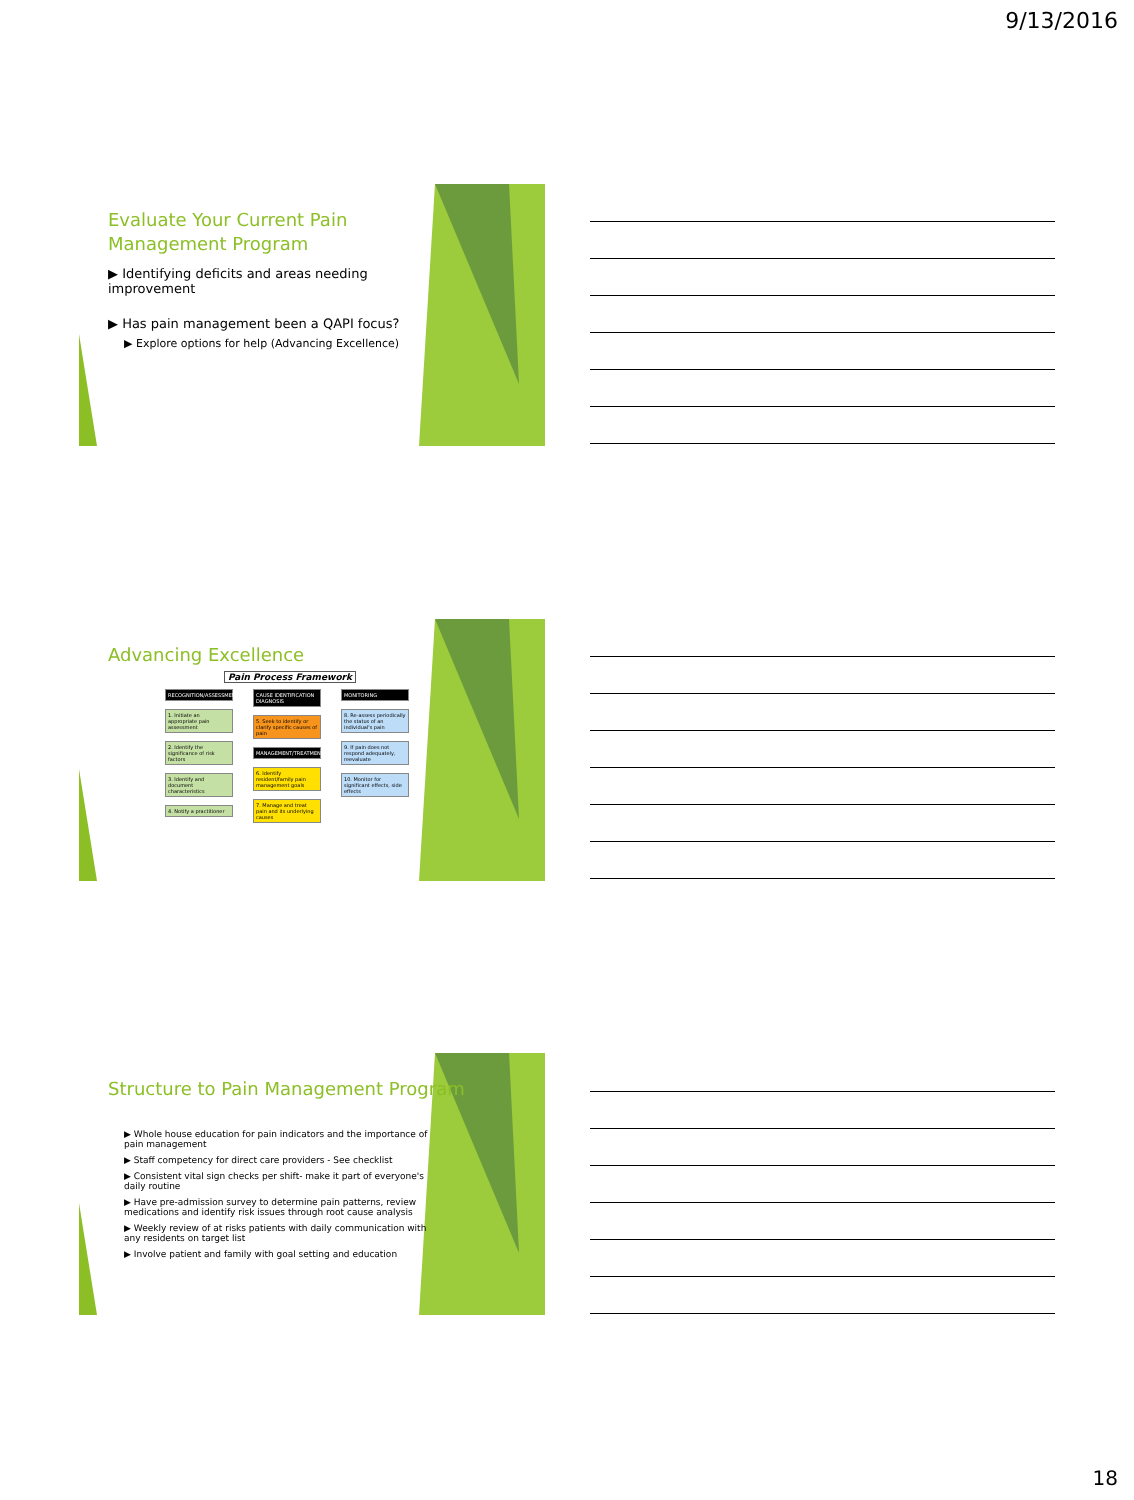9/13/2016
Evaluate Your Current Pain
Management Program
▶ Identifying deficits and areas needing improvement
▶ Has pain management been a QAPI focus?
▶ Explore options for help (Advancing Excellence)
Advancing Excellence
Pain Process Framework
RECOGNITION/ASSESSMENT
1. Initiate an appropriate pain assessment
2. Identify the significance of risk factors
3. Identify and document characteristics
4. Notify a practitioner
CAUSE IDENTIFICATION DIAGNOSIS
5. Seek to identify or clarify specific causes of pain
MANAGEMENT/TREATMENT
6. Identify resident/family pain management goals
7. Manage and treat pain and its underlying causes
MONITORING
8. Re-assess periodically the status of an individual's pain
9. If pain does not respond adequately, reevaluate
10. Monitor for significant effects, side effects
Structure to Pain Management Program
▶ Whole house education for pain indicators and the importance of pain management
▶ Staff competency for direct care providers - See checklist
▶ Consistent vital sign checks per shift- make it part of everyone's daily routine
▶ Have pre-admission survey to determine pain patterns, review medications and identify risk issues through root cause analysis
▶ Weekly review of at risks patients with daily communication with any residents on target list
▶ Involve patient and family with goal setting and education
18